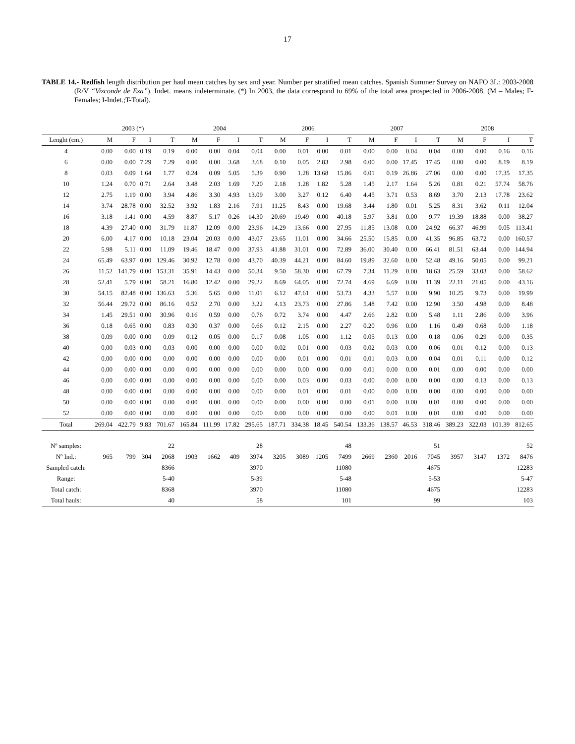17
TABLE 14.- Redfish length distribution per haul mean catches by sex and year. Number per stratified mean catches. Spanish Summer Survey on NAFO 3L: 2003-2008 (R/V “Vizconde de Eza”). Indet. means indeterminate. (*) In 2003, the data correspond to 69% of the total area prospected in 2006-2008. (M – Males; F-Females; I-Indet.;T-Total).
| | 2003 (*) | | | | 2004 | | | | 2006 | | | | 2007 | | | | 2008 | | | |
| --- | --- | --- | --- | --- | --- | --- | --- | --- | --- | --- | --- | --- | --- | --- | --- | --- | --- | --- | --- | --- |
| Lenght (cm.) | M | F | I | T | M | F | I | T | M | F | I | T | M | F | I | T | M | F | I | T |
| 4 | 0.00 | 0.00 | 0.19 | 0.19 | 0.00 | 0.00 | 0.04 | 0.04 | 0.00 | 0.01 | 0.00 | 0.01 | 0.00 | 0.00 | 0.04 | 0.04 | 0.00 | 0.00 | 0.16 | 0.16 |
| 6 | 0.00 | 0.00 | 7.29 | 7.29 | 0.00 | 0.00 | 3.68 | 3.68 | 0.10 | 0.05 | 2.83 | 2.98 | 0.00 | 0.00 | 17.45 | 17.45 | 0.00 | 0.00 | 8.19 | 8.19 |
| 8 | 0.03 | 0.09 | 1.64 | 1.77 | 0.24 | 0.09 | 5.05 | 5.39 | 0.90 | 1.28 | 13.68 | 15.86 | 0.01 | 0.19 | 26.86 | 27.06 | 0.00 | 0.00 | 17.35 | 17.35 |
| 10 | 1.24 | 0.70 | 0.71 | 2.64 | 3.48 | 2.03 | 1.69 | 7.20 | 2.18 | 1.28 | 1.82 | 5.28 | 1.45 | 2.17 | 1.64 | 5.26 | 0.81 | 0.21 | 57.74 | 58.76 |
| 12 | 2.75 | 1.19 | 0.00 | 3.94 | 4.86 | 3.30 | 4.93 | 13.09 | 3.00 | 3.27 | 0.12 | 6.40 | 4.45 | 3.71 | 0.53 | 8.69 | 3.70 | 2.13 | 17.78 | 23.62 |
| 14 | 3.74 | 28.78 | 0.00 | 32.52 | 3.92 | 1.83 | 2.16 | 7.91 | 11.25 | 8.43 | 0.00 | 19.68 | 3.44 | 1.80 | 0.01 | 5.25 | 8.31 | 3.62 | 0.11 | 12.04 |
| 16 | 3.18 | 1.41 | 0.00 | 4.59 | 8.87 | 5.17 | 0.26 | 14.30 | 20.69 | 19.49 | 0.00 | 40.18 | 5.97 | 3.81 | 0.00 | 9.77 | 19.39 | 18.88 | 0.00 | 38.27 |
| 18 | 4.39 | 27.40 | 0.00 | 31.79 | 11.87 | 12.09 | 0.00 | 23.96 | 14.29 | 13.66 | 0.00 | 27.95 | 11.85 | 13.08 | 0.00 | 24.92 | 66.37 | 46.99 | 0.05 | 113.41 |
| 20 | 6.00 | 4.17 | 0.00 | 10.18 | 23.04 | 20.03 | 0.00 | 43.07 | 23.65 | 11.01 | 0.00 | 34.66 | 25.50 | 15.85 | 0.00 | 41.35 | 96.85 | 63.72 | 0.00 | 160.57 |
| 22 | 5.98 | 5.11 | 0.00 | 11.09 | 19.46 | 18.47 | 0.00 | 37.93 | 41.88 | 31.01 | 0.00 | 72.89 | 36.00 | 30.40 | 0.00 | 66.41 | 81.51 | 63.44 | 0.00 | 144.94 |
| 24 | 65.49 | 63.97 | 0.00 | 129.46 | 30.92 | 12.78 | 0.00 | 43.70 | 40.39 | 44.21 | 0.00 | 84.60 | 19.89 | 32.60 | 0.00 | 52.48 | 49.16 | 50.05 | 0.00 | 99.21 |
| 26 | 11.52 | 141.79 | 0.00 | 153.31 | 35.91 | 14.43 | 0.00 | 50.34 | 9.50 | 58.30 | 0.00 | 67.79 | 7.34 | 11.29 | 0.00 | 18.63 | 25.59 | 33.03 | 0.00 | 58.62 |
| 28 | 52.41 | 5.79 | 0.00 | 58.21 | 16.80 | 12.42 | 0.00 | 29.22 | 8.69 | 64.05 | 0.00 | 72.74 | 4.69 | 6.69 | 0.00 | 11.39 | 22.11 | 21.05 | 0.00 | 43.16 |
| 30 | 54.15 | 82.48 | 0.00 | 136.63 | 5.36 | 5.65 | 0.00 | 11.01 | 6.12 | 47.61 | 0.00 | 53.73 | 4.33 | 5.57 | 0.00 | 9.90 | 10.25 | 9.73 | 0.00 | 19.99 |
| 32 | 56.44 | 29.72 | 0.00 | 86.16 | 0.52 | 2.70 | 0.00 | 3.22 | 4.13 | 23.73 | 0.00 | 27.86 | 5.48 | 7.42 | 0.00 | 12.90 | 3.50 | 4.98 | 0.00 | 8.48 |
| 34 | 1.45 | 29.51 | 0.00 | 30.96 | 0.16 | 0.59 | 0.00 | 0.76 | 0.72 | 3.74 | 0.00 | 4.47 | 2.66 | 2.82 | 0.00 | 5.48 | 1.11 | 2.86 | 0.00 | 3.96 |
| 36 | 0.18 | 0.65 | 0.00 | 0.83 | 0.30 | 0.37 | 0.00 | 0.66 | 0.12 | 2.15 | 0.00 | 2.27 | 0.20 | 0.96 | 0.00 | 1.16 | 0.49 | 0.68 | 0.00 | 1.18 |
| 38 | 0.09 | 0.00 | 0.00 | 0.09 | 0.12 | 0.05 | 0.00 | 0.17 | 0.08 | 1.05 | 0.00 | 1.12 | 0.05 | 0.13 | 0.00 | 0.18 | 0.06 | 0.29 | 0.00 | 0.35 |
| 40 | 0.00 | 0.03 | 0.00 | 0.03 | 0.00 | 0.00 | 0.00 | 0.00 | 0.02 | 0.01 | 0.00 | 0.03 | 0.02 | 0.03 | 0.00 | 0.06 | 0.01 | 0.12 | 0.00 | 0.13 |
| 42 | 0.00 | 0.00 | 0.00 | 0.00 | 0.00 | 0.00 | 0.00 | 0.00 | 0.00 | 0.01 | 0.00 | 0.01 | 0.01 | 0.03 | 0.00 | 0.04 | 0.01 | 0.11 | 0.00 | 0.12 |
| 44 | 0.00 | 0.00 | 0.00 | 0.00 | 0.00 | 0.00 | 0.00 | 0.00 | 0.00 | 0.00 | 0.00 | 0.00 | 0.01 | 0.00 | 0.00 | 0.01 | 0.00 | 0.00 | 0.00 | 0.00 |
| 46 | 0.00 | 0.00 | 0.00 | 0.00 | 0.00 | 0.00 | 0.00 | 0.00 | 0.00 | 0.03 | 0.00 | 0.03 | 0.00 | 0.00 | 0.00 | 0.00 | 0.00 | 0.13 | 0.00 | 0.13 |
| 48 | 0.00 | 0.00 | 0.00 | 0.00 | 0.00 | 0.00 | 0.00 | 0.00 | 0.00 | 0.01 | 0.00 | 0.01 | 0.00 | 0.00 | 0.00 | 0.00 | 0.00 | 0.00 | 0.00 | 0.00 |
| 50 | 0.00 | 0.00 | 0.00 | 0.00 | 0.00 | 0.00 | 0.00 | 0.00 | 0.00 | 0.00 | 0.00 | 0.00 | 0.01 | 0.00 | 0.00 | 0.01 | 0.00 | 0.00 | 0.00 | 0.00 |
| 52 | 0.00 | 0.00 | 0.00 | 0.00 | 0.00 | 0.00 | 0.00 | 0.00 | 0.00 | 0.00 | 0.00 | 0.00 | 0.00 | 0.01 | 0.00 | 0.01 | 0.00 | 0.00 | 0.00 | 0.00 |
| Total | 269.04 | 422.79 | 9.83 | 701.67 | 165.84 | 111.99 | 17.82 | 295.65 | 187.71 | 334.38 | 18.45 | 540.54 | 133.36 | 138.57 | 46.53 | 318.46 | 389.23 | 322.03 | 101.39 | 812.65 |
| Nº samples: | 22 | | | | 28 | | | | 48 | | | | 51 | | | | 52 | | | |
| Nº Ind.: | 965 | 799 | 304 | 2068 | 1903 | 1662 | 409 | 3974 | 3205 | 3089 | 1205 | 7499 | 2669 | 2360 | 2016 | 7045 | 3957 | 3147 | 1372 | 8476 |
| Sampled catch: | 8366 | | | | 3970 | | | | 11080 | | | | 4675 | | | | 12283 | | | |
| Range: | 5-40 | | | | 5-39 | | | | 5-48 | | | | 5-53 | | | | 5-47 | | | |
| Total catch: | 8368 | | | | 3970 | | | | 11080 | | | | 4675 | | | | 12283 | | | |
| Total hauls: | 40 | | | | 58 | | | | 101 | | | | 99 | | | | 103 | | | |